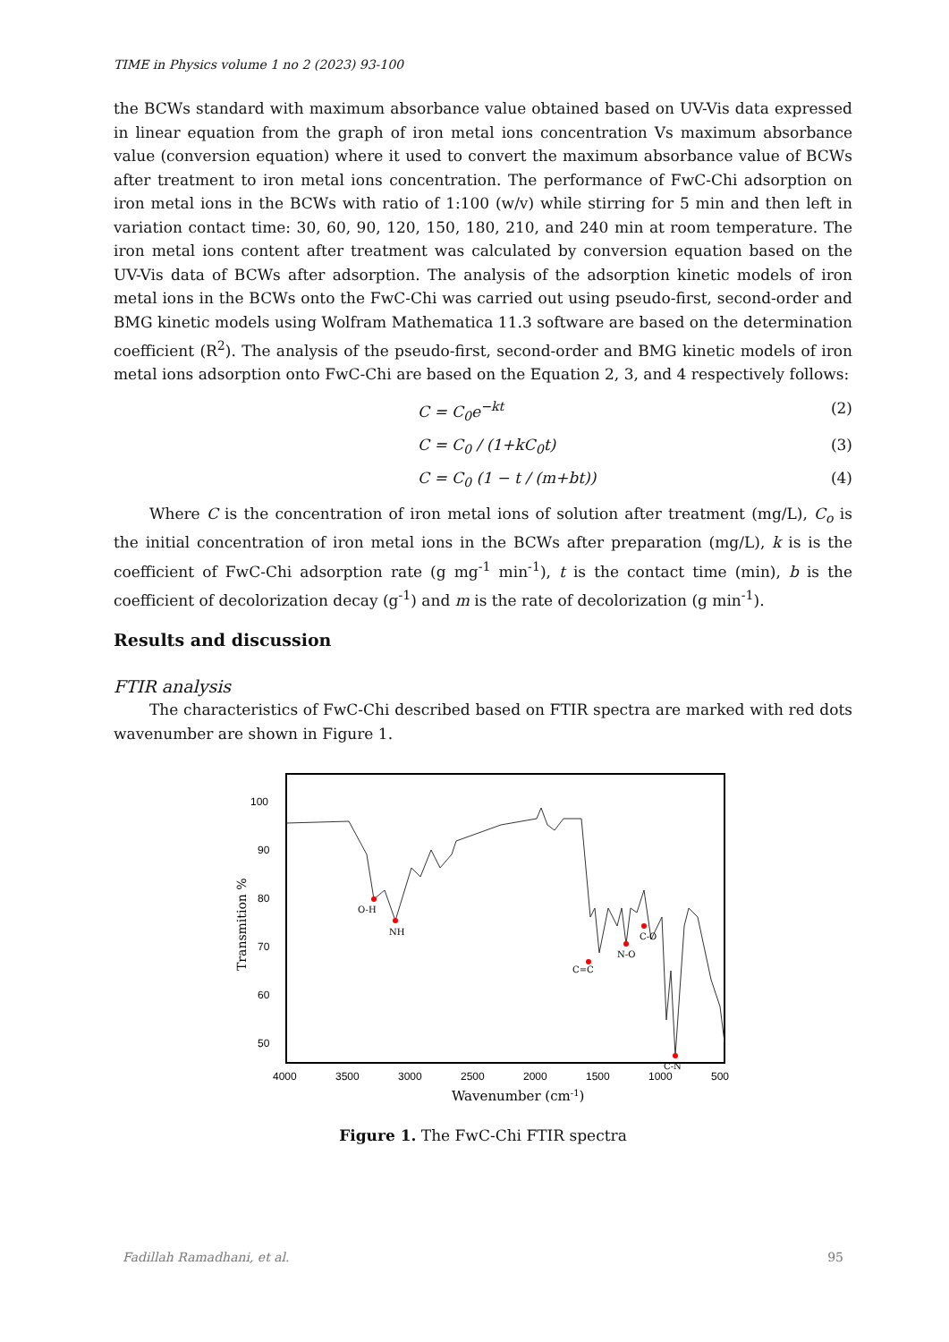TIME in Physics volume 1 no 2 (2023) 93-100
the BCWs standard with maximum absorbance value obtained based on UV-Vis data expressed in linear equation from the graph of iron metal ions concentration Vs maximum absorbance value (conversion equation) where it used to convert the maximum absorbance value of BCWs after treatment to iron metal ions concentration. The performance of FwC-Chi adsorption on iron metal ions in the BCWs with ratio of 1:100 (w/v) while stirring for 5 min and then left in variation contact time: 30, 60, 90, 120, 150, 180, 210, and 240 min at room temperature. The iron metal ions content after treatment was calculated by conversion equation based on the UV-Vis data of BCWs after adsorption. The analysis of the adsorption kinetic models of iron metal ions in the BCWs onto the FwC-Chi was carried out using pseudo-first, second-order and BMG kinetic models using Wolfram Mathematica 11.3 software are based on the determination coefficient (R<sup>2</sup>). The analysis of the pseudo-first, second-order and BMG kinetic models of iron metal ions adsorption onto FwC-Chi are based on the Equation 2, 3, and 4 respectively follows:
C = C<sub>0</sub>e<sup>−kt</sup> (2)
C = C<sub>0</sub> / (1+kC<sub>0</sub>t) (3)
C = C<sub>0</sub> (1 − t / (m+bt)) (4)
Where C is the concentration of iron metal ions of solution after treatment (mg/L), C<sub>o</sub> is the initial concentration of iron metal ions in the BCWs after preparation (mg/L), k is is the coefficient of FwC-Chi adsorption rate (g mg<sup>-1</sup> min<sup>-1</sup>), t is the contact time (min), b is the coefficient of decolorization decay (g<sup>-1</sup>) and m is the rate of decolorization (g min<sup>-1</sup>).
Results and discussion
FTIR analysis
The characteristics of FwC-Chi described based on FTIR spectra are marked with red dots wavenumber are shown in Figure 1.
100
90
80
70
60
50
4000
3500
3000
2500
2000
1500
1000
500
Transmition %
Wavenumber (cm-1)
O-H
NH
C=C
N-O
C-O
C-N
Figure 1. The FwC-Chi FTIR spectra
Fadillah Ramadhani, et al. 95